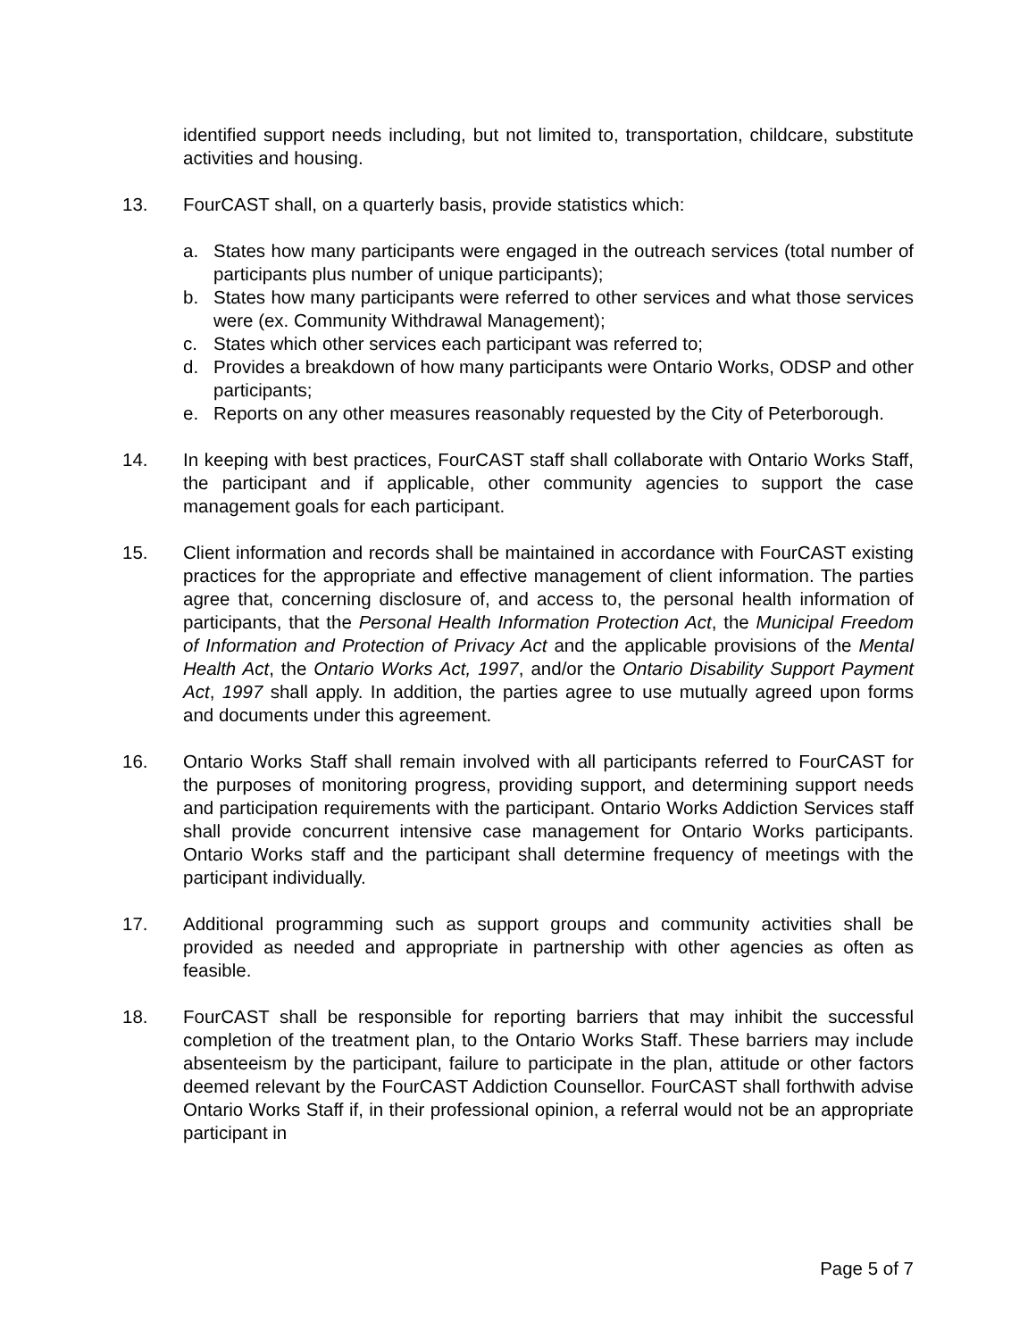identified support needs including, but not limited to, transportation, childcare, substitute activities and housing.
13. FourCAST shall, on a quarterly basis, provide statistics which:
a. States how many participants were engaged in the outreach services (total number of participants plus number of unique participants);
b. States how many participants were referred to other services and what those services were (ex. Community Withdrawal Management);
c. States which other services each participant was referred to;
d. Provides a breakdown of how many participants were Ontario Works, ODSP and other participants;
e. Reports on any other measures reasonably requested by the City of Peterborough.
14. In keeping with best practices, FourCAST staff shall collaborate with Ontario Works Staff, the participant and if applicable, other community agencies to support the case management goals for each participant.
15. Client information and records shall be maintained in accordance with FourCAST existing practices for the appropriate and effective management of client information. The parties agree that, concerning disclosure of, and access to, the personal health information of participants, that the Personal Health Information Protection Act, the Municipal Freedom of Information and Protection of Privacy Act and the applicable provisions of the Mental Health Act, the Ontario Works Act, 1997, and/or the Ontario Disability Support Payment Act, 1997 shall apply. In addition, the parties agree to use mutually agreed upon forms and documents under this agreement.
16. Ontario Works Staff shall remain involved with all participants referred to FourCAST for the purposes of monitoring progress, providing support, and determining support needs and participation requirements with the participant. Ontario Works Addiction Services staff shall provide concurrent intensive case management for Ontario Works participants. Ontario Works staff and the participant shall determine frequency of meetings with the participant individually.
17. Additional programming such as support groups and community activities shall be provided as needed and appropriate in partnership with other agencies as often as feasible.
18. FourCAST shall be responsible for reporting barriers that may inhibit the successful completion of the treatment plan, to the Ontario Works Staff. These barriers may include absenteeism by the participant, failure to participate in the plan, attitude or other factors deemed relevant by the FourCAST Addiction Counsellor. FourCAST shall forthwith advise Ontario Works Staff if, in their professional opinion, a referral would not be an appropriate participant in
Page 5 of 7